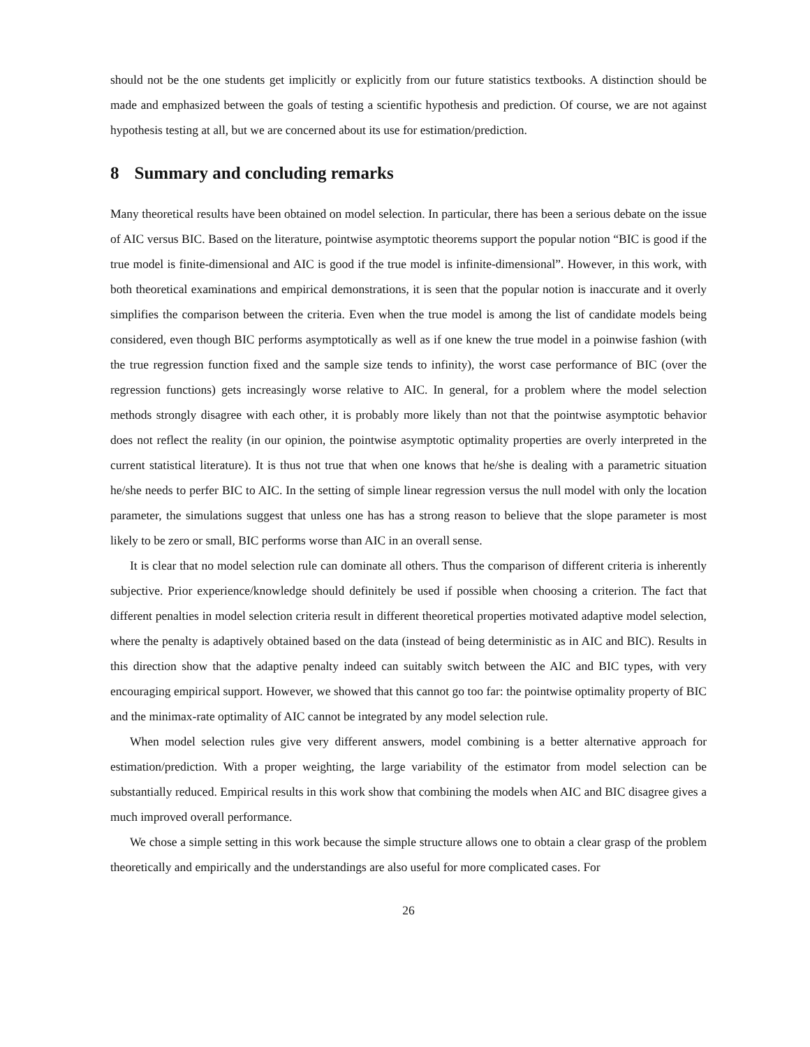should not be the one students get implicitly or explicitly from our future statistics textbooks. A distinction should be made and emphasized between the goals of testing a scientific hypothesis and prediction. Of course, we are not against hypothesis testing at all, but we are concerned about its use for estimation/prediction.
8 Summary and concluding remarks
Many theoretical results have been obtained on model selection. In particular, there has been a serious debate on the issue of AIC versus BIC. Based on the literature, pointwise asymptotic theorems support the popular notion “BIC is good if the true model is finite-dimensional and AIC is good if the true model is infinite-dimensional”. However, in this work, with both theoretical examinations and empirical demonstrations, it is seen that the popular notion is inaccurate and it overly simplifies the comparison between the criteria. Even when the true model is among the list of candidate models being considered, even though BIC performs asymptotically as well as if one knew the true model in a poinwise fashion (with the true regression function fixed and the sample size tends to infinity), the worst case performance of BIC (over the regression functions) gets increasingly worse relative to AIC. In general, for a problem where the model selection methods strongly disagree with each other, it is probably more likely than not that the pointwise asymptotic behavior does not reflect the reality (in our opinion, the pointwise asymptotic optimality properties are overly interpreted in the current statistical literature). It is thus not true that when one knows that he/she is dealing with a parametric situation he/she needs to perfer BIC to AIC. In the setting of simple linear regression versus the null model with only the location parameter, the simulations suggest that unless one has has a strong reason to believe that the slope parameter is most likely to be zero or small, BIC performs worse than AIC in an overall sense.
It is clear that no model selection rule can dominate all others. Thus the comparison of different criteria is inherently subjective. Prior experience/knowledge should definitely be used if possible when choosing a criterion. The fact that different penalties in model selection criteria result in different theoretical properties motivated adaptive model selection, where the penalty is adaptively obtained based on the data (instead of being deterministic as in AIC and BIC). Results in this direction show that the adaptive penalty indeed can suitably switch between the AIC and BIC types, with very encouraging empirical support. However, we showed that this cannot go too far: the pointwise optimality property of BIC and the minimax-rate optimality of AIC cannot be integrated by any model selection rule.
When model selection rules give very different answers, model combining is a better alternative approach for estimation/prediction. With a proper weighting, the large variability of the estimator from model selection can be substantially reduced. Empirical results in this work show that combining the models when AIC and BIC disagree gives a much improved overall performance.
We chose a simple setting in this work because the simple structure allows one to obtain a clear grasp of the problem theoretically and empirically and the understandings are also useful for more complicated cases. For
26